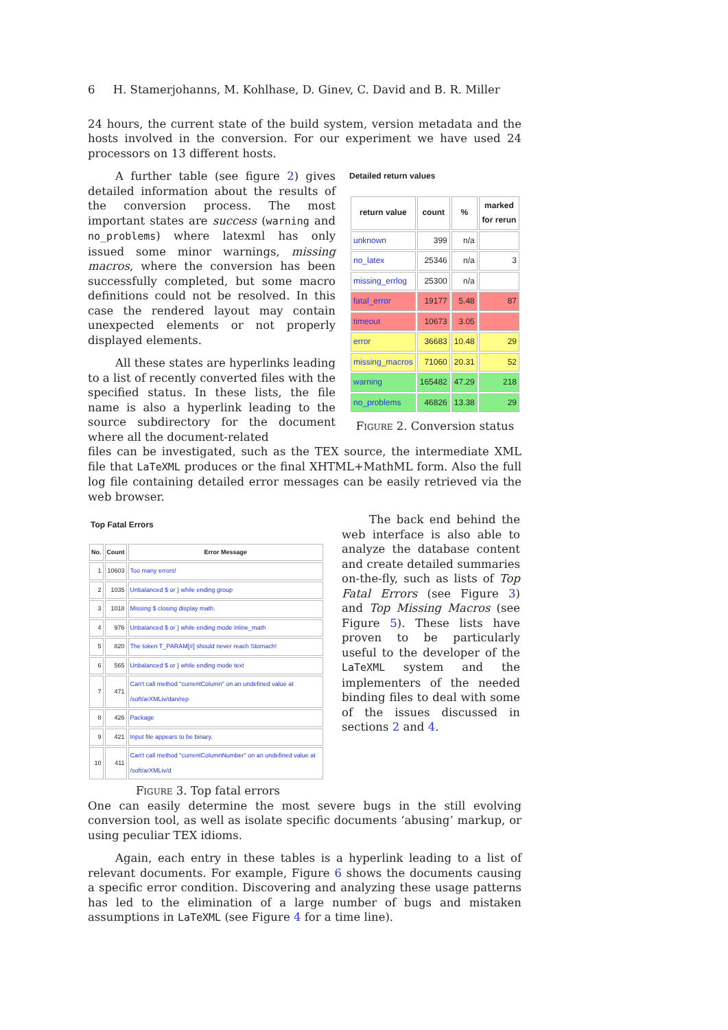6 H. Stamerjohanns, M. Kohlhase, D. Ginev, C. David and B. R. Miller
24 hours, the current state of the build system, version metadata and the hosts involved in the conversion. For our experiment we have used 24 processors on 13 different hosts.
A further table (see figure 2) gives detailed information about the results of the conversion process. The most important states are success (warning and no_problems) where latexml has only issued some minor warnings, missing macros, where the conversion has been successfully completed, but some macro definitions could not be resolved. In this case the rendered layout may contain unexpected elements or not properly displayed elements.
All these states are hyperlinks leading to a list of recently converted files with the specified status. In these lists, the file name is also a hyperlink leading to the source subdirectory for the document where all the document-related
Detailed return values
| return value | count | % | marked for rerun |
| --- | --- | --- | --- |
| unknown | 399 | n/a | |
| no_latex | 25346 | n/a | 3 |
| missing_errlog | 25300 | n/a | |
| fatal_error | 19177 | 5.48 | 87 |
| timeout | 10673 | 3.05 | |
| error | 36683 | 10.48 | 29 |
| missing_macros | 71060 | 20.31 | 52 |
| warning | 165482 | 47.29 | 218 |
| no_problems | 46826 | 13.38 | 29 |
Figure 2. Conversion status
files can be investigated, such as the TEX source, the intermediate XML file that LaTeXML produces or the final XHTML+MathML form. Also the full log file containing detailed error messages can be easily retrieved via the web browser.
Top Fatal Errors
| No. | Count | Error Message |
| --- | --- | --- |
| 1 | 10603 | Too many errors! |
| 2 | 1035 | Unbalanced $ or } while ending group |
| 3 | 1018 | Missing $ closing display math. |
| 4 | 976 | Unbalanced $ or } while ending mode inline_math |
| 5 | 820 | The token T_PARAM[#] should never reach Stomach! |
| 6 | 565 | Unbalanced $ or } while ending mode text |
| 7 | 471 | Can't call method "currentColumn" on an undefined value at /soft/arXMLiv/dan/rep |
| 8 | 426 | Package |
| 9 | 421 | Input file appears to be binary. |
| 10 | 411 | Can't call method "currentColumnNumber" on an undefined value at /soft/arXMLiv/d |
Figure 3. Top fatal errors
The back end behind the web interface is also able to analyze the database content and create detailed summaries on-the-fly, such as lists of Top Fatal Errors (see Figure 3) and Top Missing Macros (see Figure 5). These lists have proven to be particularly useful to the developer of the LaTeXML system and the implementers of the needed binding files to deal with some of the issues discussed in sections 2 and 4.
One can easily determine the most severe bugs in the still evolving conversion tool, as well as isolate specific documents ‘abusing’ markup, or using peculiar TEX idioms.
Again, each entry in these tables is a hyperlink leading to a list of relevant documents. For example, Figure 6 shows the documents causing a specific error condition. Discovering and analyzing these usage patterns has led to the elimination of a large number of bugs and mistaken assumptions in LaTeXML (see Figure 4 for a time line).